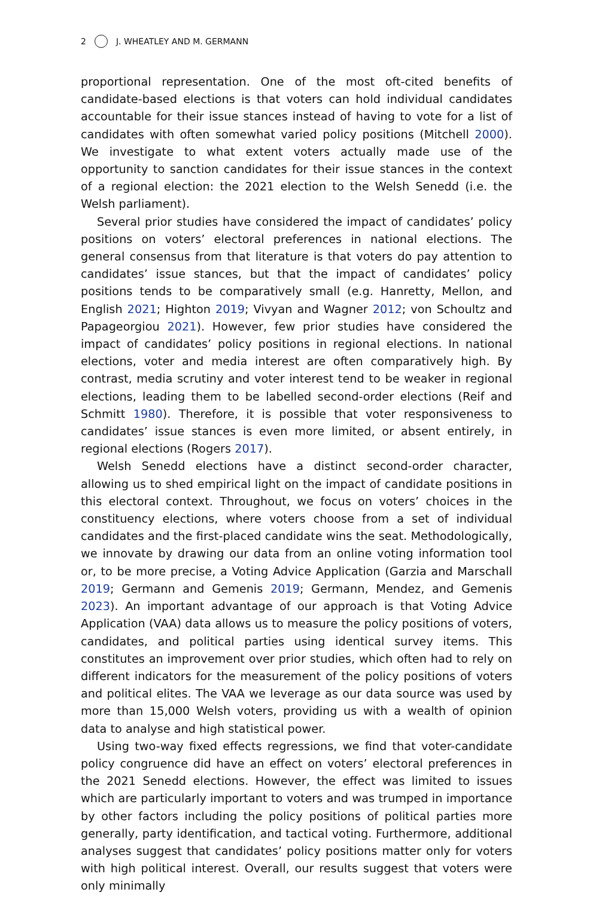2 J. WHEATLEY AND M. GERMANN
proportional representation. One of the most oft-cited benefits of candidate-based elections is that voters can hold individual candidates accountable for their issue stances instead of having to vote for a list of candidates with often somewhat varied policy positions (Mitchell 2000). We investigate to what extent voters actually made use of the opportunity to sanction candidates for their issue stances in the context of a regional election: the 2021 election to the Welsh Senedd (i.e. the Welsh parliament).
Several prior studies have considered the impact of candidates’ policy positions on voters’ electoral preferences in national elections. The general consensus from that literature is that voters do pay attention to candidates’ issue stances, but that the impact of candidates’ policy positions tends to be comparatively small (e.g. Hanretty, Mellon, and English 2021; Highton 2019; Vivyan and Wagner 2012; von Schoultz and Papageorgiou 2021). However, few prior studies have considered the impact of candidates’ policy positions in regional elections. In national elections, voter and media interest are often comparatively high. By contrast, media scrutiny and voter interest tend to be weaker in regional elections, leading them to be labelled second-order elections (Reif and Schmitt 1980). Therefore, it is possible that voter responsiveness to candidates’ issue stances is even more limited, or absent entirely, in regional elections (Rogers 2017).
Welsh Senedd elections have a distinct second-order character, allowing us to shed empirical light on the impact of candidate positions in this electoral context. Throughout, we focus on voters’ choices in the constituency elections, where voters choose from a set of individual candidates and the first-placed candidate wins the seat. Methodologically, we innovate by drawing our data from an online voting information tool or, to be more precise, a Voting Advice Application (Garzia and Marschall 2019; Germann and Gemenis 2019; Germann, Mendez, and Gemenis 2023). An important advantage of our approach is that Voting Advice Application (VAA) data allows us to measure the policy positions of voters, candidates, and political parties using identical survey items. This constitutes an improvement over prior studies, which often had to rely on different indicators for the measurement of the policy positions of voters and political elites. The VAA we leverage as our data source was used by more than 15,000 Welsh voters, providing us with a wealth of opinion data to analyse and high statistical power.
Using two-way fixed effects regressions, we find that voter-candidate policy congruence did have an effect on voters’ electoral preferences in the 2021 Senedd elections. However, the effect was limited to issues which are particularly important to voters and was trumped in importance by other factors including the policy positions of political parties more generally, party identification, and tactical voting. Furthermore, additional analyses suggest that candidates’ policy positions matter only for voters with high political interest. Overall, our results suggest that voters were only minimally